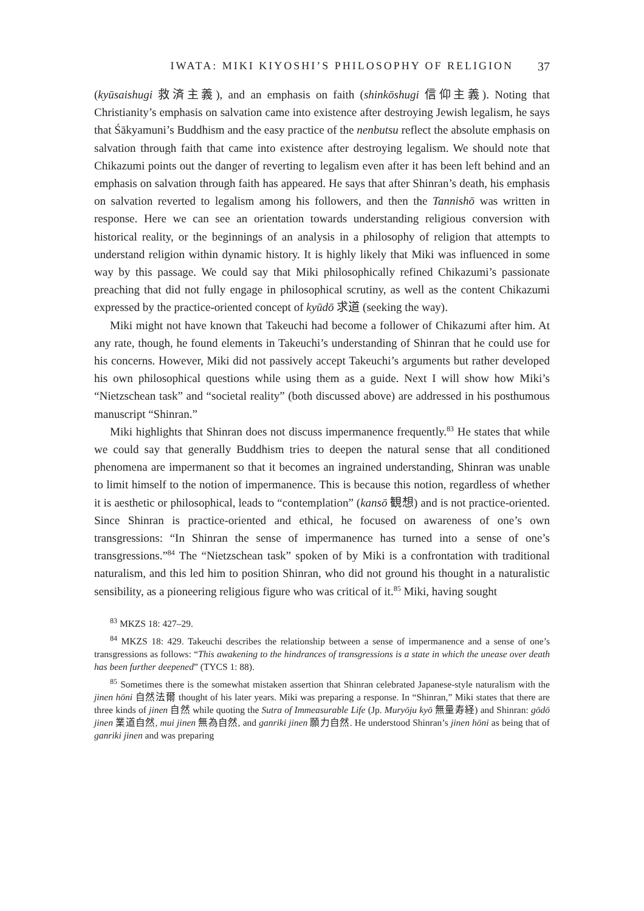IWATA: MIKI KIYOSHI’S PHILOSOPHY OF RELIGION 37
(kyūsaishugi 救済主義), and an emphasis on faith (shinkōshugi 信仰主義). Noting that Christianity’s emphasis on salvation came into existence after destroying Jewish legalism, he says that Śākyamuni’s Buddhism and the easy practice of the nenbutsu reflect the absolute emphasis on salvation through faith that came into existence after destroying legalism. We should note that Chikazumi points out the danger of reverting to legalism even after it has been left behind and an emphasis on salvation through faith has appeared. He says that after Shinran’s death, his emphasis on salvation reverted to legalism among his followers, and then the Tannishō was written in response. Here we can see an orientation towards understanding religious conversion with historical reality, or the beginnings of an analysis in a philosophy of religion that attempts to understand religion within dynamic history. It is highly likely that Miki was influenced in some way by this passage. We could say that Miki philosophically refined Chikazumi’s passionate preaching that did not fully engage in philosophical scrutiny, as well as the content Chikazumi expressed by the practice-oriented concept of kyūdō 求道 (seeking the way).
Miki might not have known that Takeuchi had become a follower of Chikazumi after him. At any rate, though, he found elements in Takeuchi’s understanding of Shinran that he could use for his concerns. However, Miki did not passively accept Takeuchi’s arguments but rather developed his own philosophical questions while using them as a guide. Next I will show how Miki’s “Nietzschean task” and “societal reality” (both discussed above) are addressed in his posthumous manuscript “Shinran.”
Miki highlights that Shinran does not discuss impermanence frequently.<sup>83</sup> He states that while we could say that generally Buddhism tries to deepen the natural sense that all conditioned phenomena are impermanent so that it becomes an ingrained understanding, Shinran was unable to limit himself to the notion of impermanence. This is because this notion, regardless of whether it is aesthetic or philosophical, leads to “contemplation” (kansō 観想) and is not practice-oriented. Since Shinran is practice-oriented and ethical, he focused on awareness of one’s own transgressions: “In Shinran the sense of impermanence has turned into a sense of one’s transgressions.”<sup>84</sup> The “Nietzschean task” spoken of by Miki is a confrontation with traditional naturalism, and this led him to position Shinran, who did not ground his thought in a naturalistic sensibility, as a pioneering religious figure who was critical of it.<sup>85</sup> Miki, having sought
<sup>83</sup> MKZS 18: 427–29.
<sup>84</sup> MKZS 18: 429. Takeuchi describes the relationship between a sense of impermanence and a sense of one’s transgressions as follows: “This awakening to the hindrances of transgressions is a state in which the unease over death has been further deepened” (TYCS 1: 88).
<sup>85</sup> Sometimes there is the somewhat mistaken assertion that Shinran celebrated Japanese-style naturalism with the jinen hōni 自然法爾 thought of his later years. Miki was preparing a response. In “Shinran,” Miki states that there are three kinds of jinen 自然 while quoting the Sutra of Immeasurable Life (Jp. Muryōju kyō 無量寿経) and Shinran: gōdō jinen 業道自然, mui jinen 無為自然, and ganriki jinen 願力自然. He understood Shinran’s jinen hōni as being that of ganriki jinen and was preparing